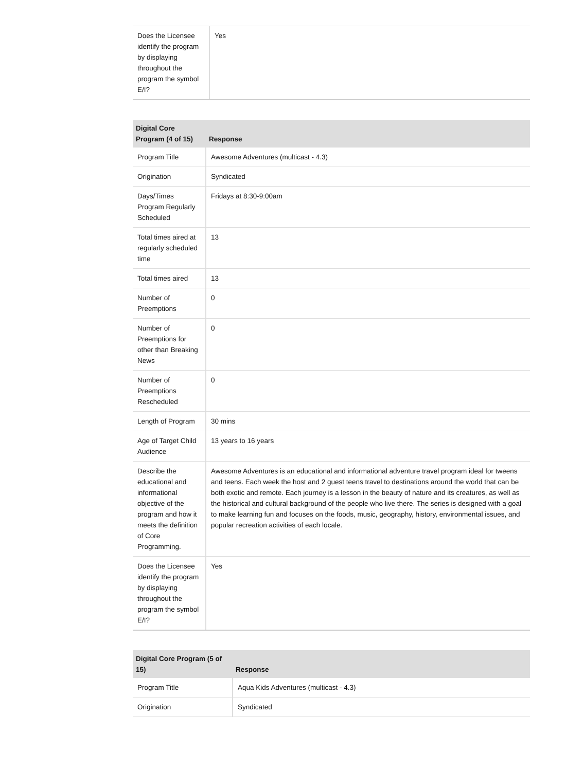| Does the Licensee identify the program by displaying throughout the program the symbol E/I? | Yes |
| Digital Core Program (4 of 15) | Response |
| --- | --- |
| Program Title | Awesome Adventures (multicast - 4.3) |
| Origination | Syndicated |
| Days/Times Program Regularly Scheduled | Fridays at 8:30-9:00am |
| Total times aired at regularly scheduled time | 13 |
| Total times aired | 13 |
| Number of Preemptions | 0 |
| Number of Preemptions for other than Breaking News | 0 |
| Number of Preemptions Rescheduled | 0 |
| Length of Program | 30 mins |
| Age of Target Child Audience | 13 years to 16 years |
| Describe the educational and informational objective of the program and how it meets the definition of Core Programming. | Awesome Adventures is an educational and informational adventure travel program ideal for tweens and teens. Each week the host and 2 guest teens travel to destinations around the world that can be both exotic and remote. Each journey is a lesson in the beauty of nature and its creatures, as well as the historical and cultural background of the people who live there. The series is designed with a goal to make learning fun and focuses on the foods, music, geography, history, environmental issues, and popular recreation activities of each locale. |
| Does the Licensee identify the program by displaying throughout the program the symbol E/I? | Yes |
| Digital Core Program (5 of 15) | Response |
| --- | --- |
| Program Title | Aqua Kids Adventures (multicast - 4.3) |
| Origination | Syndicated |